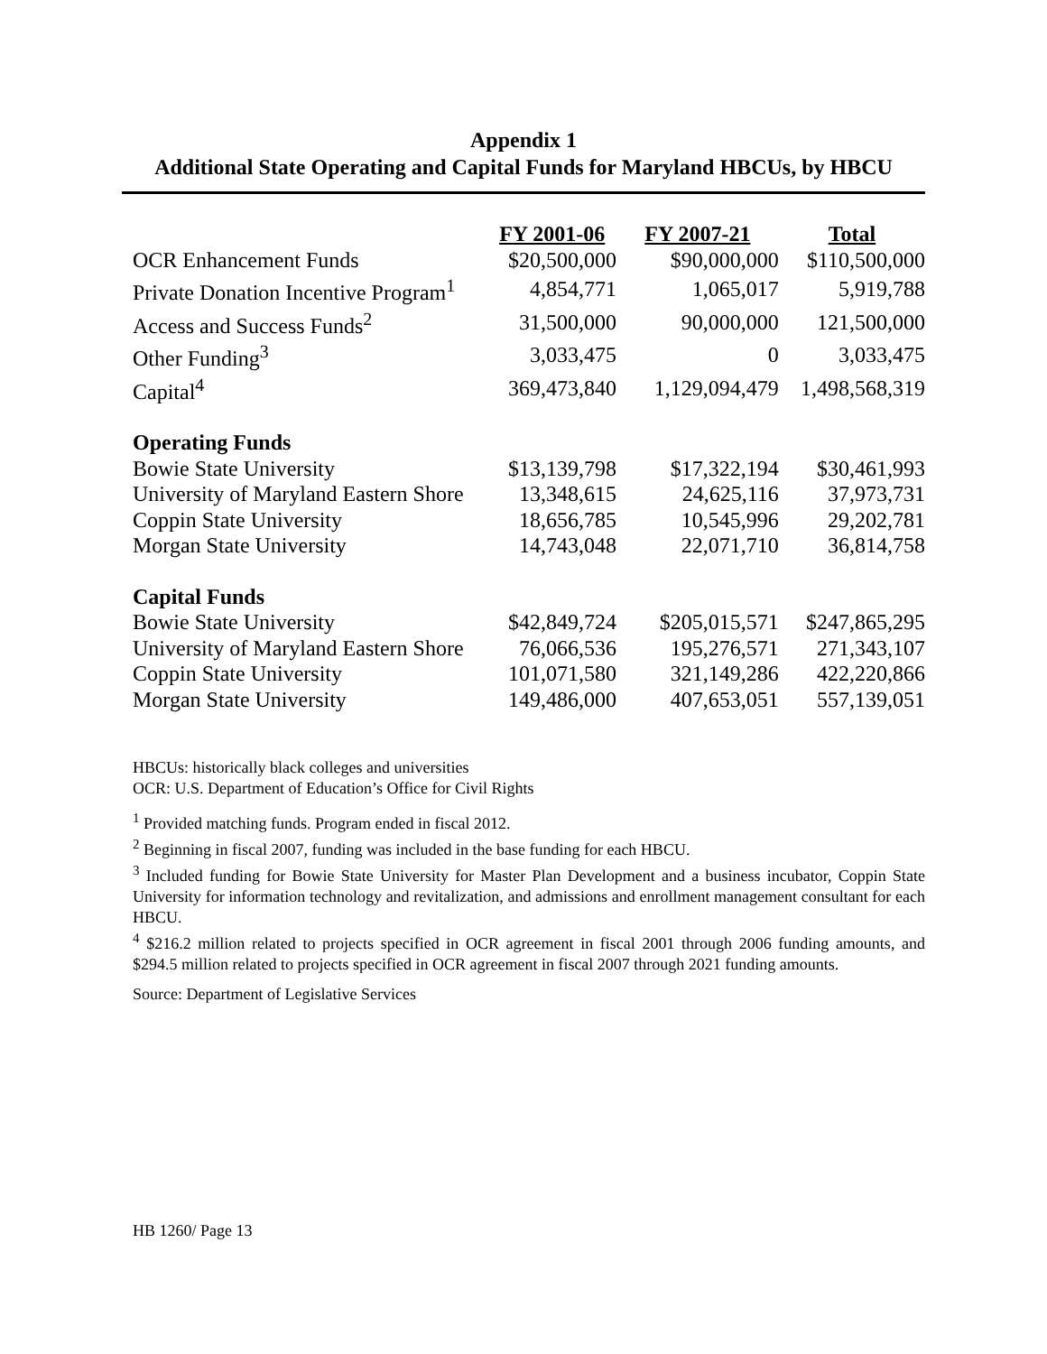Appendix 1
Additional State Operating and Capital Funds for Maryland HBCUs, by HBCU
| | FY 2001-06 | FY 2007-21 | Total |
| OCR Enhancement Funds | $20,500,000 | $90,000,000 | $110,500,000 |
| Private Donation Incentive Program<sup>1</sup> | 4,854,771 | 1,065,017 | 5,919,788 |
| Access and Success Funds<sup>2</sup> | 31,500,000 | 90,000,000 | 121,500,000 |
| Other Funding<sup>3</sup> | 3,033,475 | 0 | 3,033,475 |
| Capital<sup>4</sup> | 369,473,840 | 1,129,094,479 | 1,498,568,319 |
| Operating Funds | | | |
| Bowie State University | $13,139,798 | $17,322,194 | $30,461,993 |
| University of Maryland Eastern Shore | 13,348,615 | 24,625,116 | 37,973,731 |
| Coppin State University | 18,656,785 | 10,545,996 | 29,202,781 |
| Morgan State University | 14,743,048 | 22,071,710 | 36,814,758 |
| Capital Funds | | | |
| Bowie State University | $42,849,724 | $205,015,571 | $247,865,295 |
| University of Maryland Eastern Shore | 76,066,536 | 195,276,571 | 271,343,107 |
| Coppin State University | 101,071,580 | 321,149,286 | 422,220,866 |
| Morgan State University | 149,486,000 | 407,653,051 | 557,139,051 |
HBCUs: historically black colleges and universities
OCR: U.S. Department of Education’s Office for Civil Rights
<sup>1</sup> Provided matching funds. Program ended in fiscal 2012.
<sup>2</sup> Beginning in fiscal 2007, funding was included in the base funding for each HBCU.
<sup>3</sup> Included funding for Bowie State University for Master Plan Development and a business incubator, Coppin State University for information technology and revitalization, and admissions and enrollment management consultant for each HBCU.
<sup>4</sup> $216.2 million related to projects specified in OCR agreement in fiscal 2001 through 2006 funding amounts, and $294.5 million related to projects specified in OCR agreement in fiscal 2007 through 2021 funding amounts.
Source: Department of Legislative Services
HB 1260/ Page 13